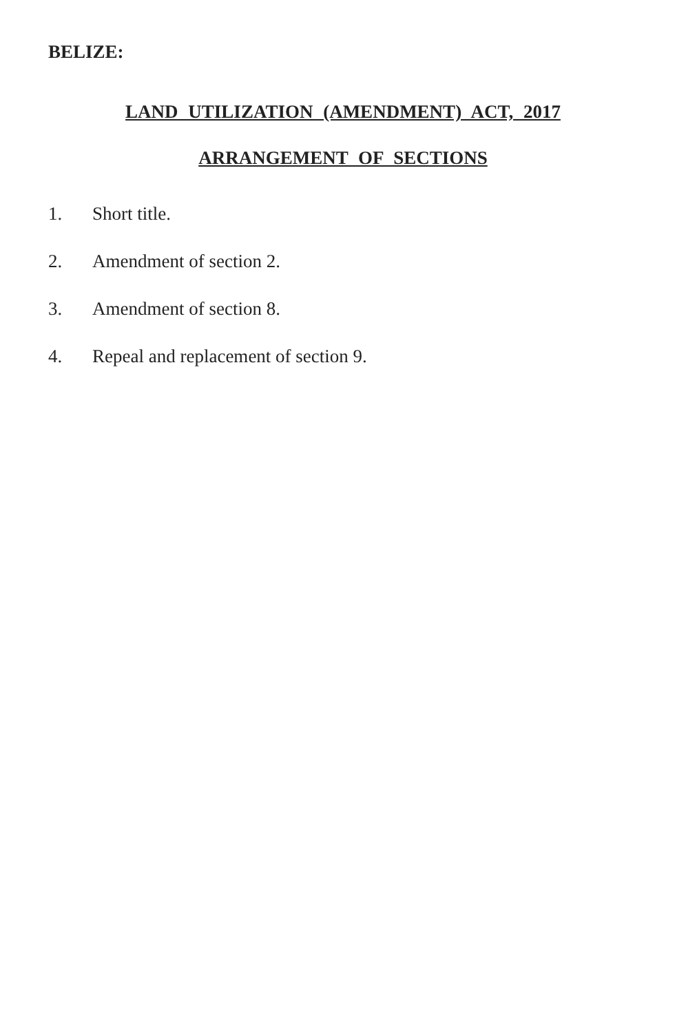BELIZE:
LAND UTILIZATION (AMENDMENT) ACT, 2017
ARRANGEMENT OF SECTIONS
1. Short title.
2. Amendment of section 2.
3. Amendment of section 8.
4. Repeal and replacement of section 9.